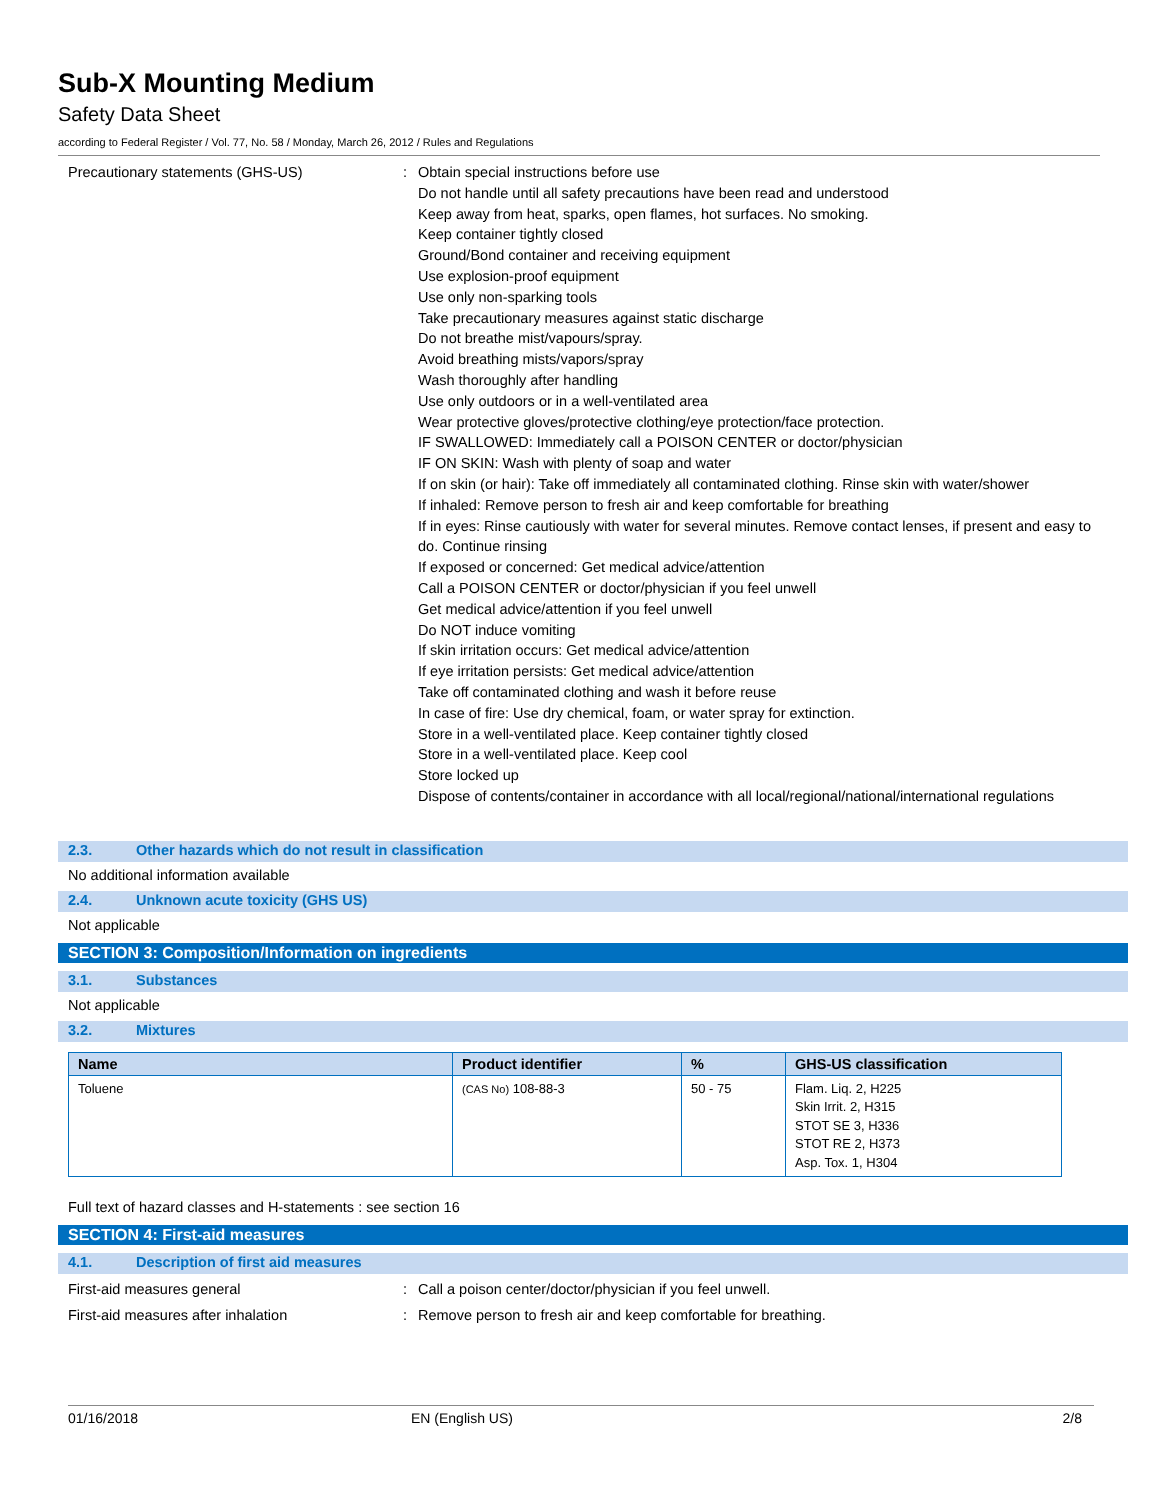Sub-X Mounting Medium
Safety Data Sheet
according to Federal Register / Vol. 77, No. 58 / Monday, March 26, 2012 / Rules and Regulations
Precautionary statements (GHS-US) : Obtain special instructions before use
Do not handle until all safety precautions have been read and understood
Keep away from heat, sparks, open flames, hot surfaces. No smoking.
Keep container tightly closed
Ground/Bond container and receiving equipment
Use explosion-proof equipment
Use only non-sparking tools
Take precautionary measures against static discharge
Do not breathe mist/vapours/spray.
Avoid breathing mists/vapors/spray
Wash thoroughly after handling
Use only outdoors or in a well-ventilated area
Wear protective gloves/protective clothing/eye protection/face protection.
IF SWALLOWED: Immediately call a POISON CENTER or doctor/physician
IF ON SKIN: Wash with plenty of soap and water
If on skin (or hair): Take off immediately all contaminated clothing. Rinse skin with water/shower
If inhaled: Remove person to fresh air and keep comfortable for breathing
If in eyes: Rinse cautiously with water for several minutes. Remove contact lenses, if present and easy to do. Continue rinsing
If exposed or concerned: Get medical advice/attention
Call a POISON CENTER or doctor/physician if you feel unwell
Get medical advice/attention if you feel unwell
Do NOT induce vomiting
If skin irritation occurs: Get medical advice/attention
If eye irritation persists: Get medical advice/attention
Take off contaminated clothing and wash it before reuse
In case of fire: Use dry chemical, foam, or water spray for extinction.
Store in a well-ventilated place. Keep container tightly closed
Store in a well-ventilated place. Keep cool
Store locked up
Dispose of contents/container in accordance with all local/regional/national/international regulations
2.3. Other hazards which do not result in classification
No additional information available
2.4. Unknown acute toxicity (GHS US)
Not applicable
SECTION 3: Composition/Information on ingredients
3.1. Substances
Not applicable
3.2. Mixtures
| Name | Product identifier | % | GHS-US classification |
| --- | --- | --- | --- |
| Toluene | (CAS No) 108-88-3 | 50 - 75 | Flam. Liq. 2, H225 Skin Irrit. 2, H315 STOT SE 3, H336 STOT RE 2, H373 Asp. Tox. 1, H304 |
Full text of hazard classes and H-statements : see section 16
SECTION 4: First-aid measures
4.1. Description of first aid measures
First-aid measures general : Call a poison center/doctor/physician if you feel unwell.
First-aid measures after inhalation : Remove person to fresh air and keep comfortable for breathing.
01/16/2018 EN (English US) 2/8